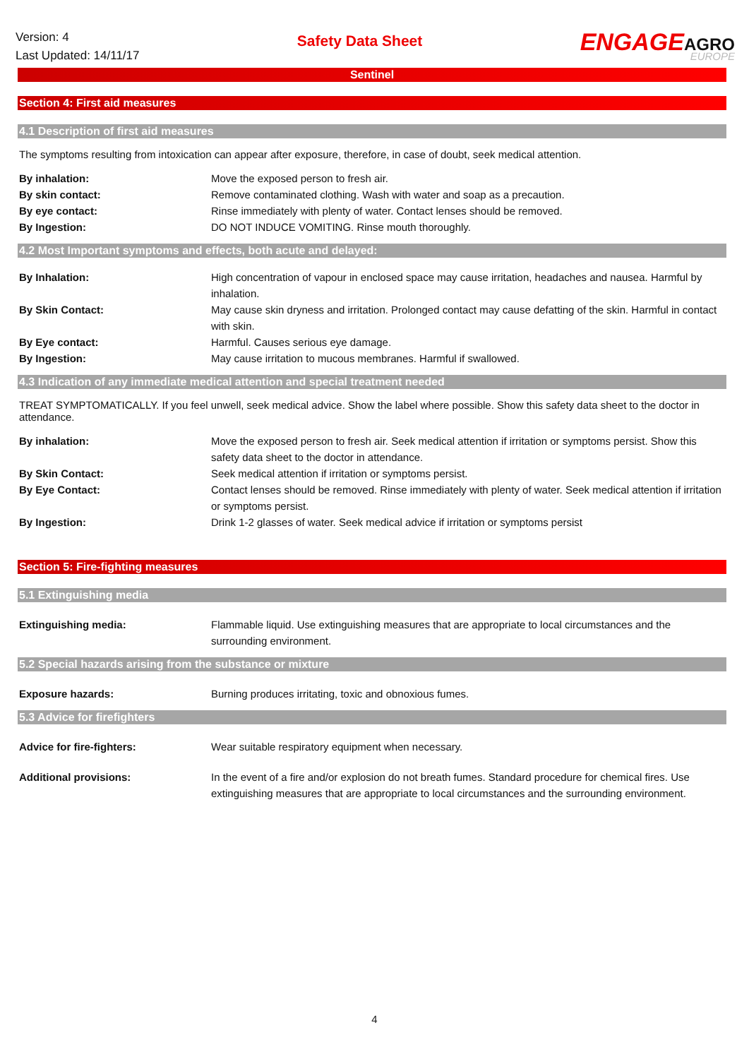Version: 4
Last Updated: 14/11/17
Safety Data Sheet
ENGAGEAGRO
EUROPE
Sentinel
Section 4: First aid measures
4.1 Description of first aid measures
The symptoms resulting from intoxication can appear after exposure, therefore, in case of doubt, seek medical attention.
| By inhalation: | Move the exposed person to fresh air. |
| By skin contact: | Remove contaminated clothing. Wash with water and soap as a precaution. |
| By eye contact: | Rinse immediately with plenty of water. Contact lenses should be removed. |
| By Ingestion: | DO NOT INDUCE VOMITING. Rinse mouth thoroughly. |
4.2 Most Important symptoms and effects, both acute and delayed:
| By Inhalation: | High concentration of vapour in enclosed space may cause irritation, headaches and nausea. Harmful by inhalation. |
| By Skin Contact: | May cause skin dryness and irritation. Prolonged contact may cause defatting of the skin. Harmful in contact with skin. |
| By Eye contact: | Harmful. Causes serious eye damage. |
| By Ingestion: | May cause irritation to mucous membranes. Harmful if swallowed. |
4.3 Indication of any immediate medical attention and special treatment needed
TREAT SYMPTOMATICALLY. If you feel unwell, seek medical advice. Show the label where possible. Show this safety data sheet to the doctor in attendance.
| By inhalation: | Move the exposed person to fresh air. Seek medical attention if irritation or symptoms persist. Show this safety data sheet to the doctor in attendance. |
| By Skin Contact: | Seek medical attention if irritation or symptoms persist. |
| By Eye Contact: | Contact lenses should be removed. Rinse immediately with plenty of water. Seek medical attention if irritation or symptoms persist. |
| By Ingestion: | Drink 1-2 glasses of water. Seek medical advice if irritation or symptoms persist |
Section 5: Fire-fighting measures
5.1 Extinguishing media
| Extinguishing media: | Flammable liquid. Use extinguishing measures that are appropriate to local circumstances and the surrounding environment. |
5.2 Special hazards arising from the substance or mixture
| Exposure hazards: | Burning produces irritating, toxic and obnoxious fumes. |
5.3 Advice for firefighters
| Advice for fire-fighters: | Wear suitable respiratory equipment when necessary. |
| Additional provisions: | In the event of a fire and/or explosion do not breath fumes. Standard procedure for chemical fires. Use extinguishing measures that are appropriate to local circumstances and the surrounding environment. |
4